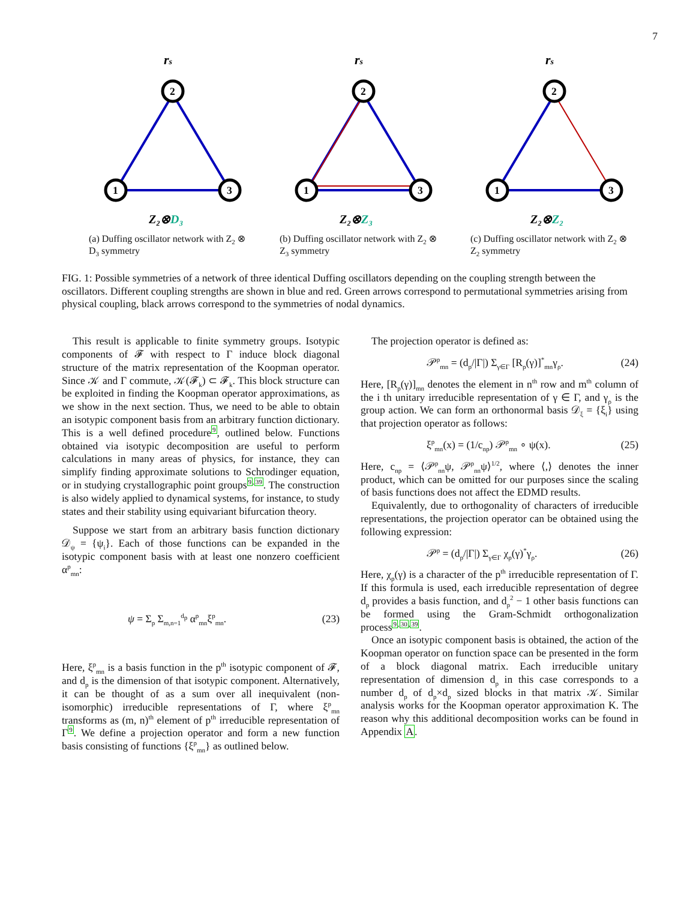7
rs
1
2
3
Z₂⊗D₃
(a) Duffing oscillator network with Z<sub>2</sub> ⊗ D<sub>3</sub> symmetry
rs
1
2
3
Z₂⊗Z₃
(b) Duffing oscillator network with Z<sub>2</sub> ⊗ Z<sub>3</sub> symmetry
rs
1
2
3
Z₂⊗Z₂
(c) Duffing oscillator network with Z<sub>2</sub> ⊗ Z<sub>2</sub> symmetry
FIG. 1: Possible symmetries of a network of three identical Duffing oscillators depending on the coupling strength between the oscillators. Different coupling strengths are shown in blue and red. Green arrows correspond to permutational symmetries arising from physical coupling, black arrows correspond to the symmetries of nodal dynamics.
This result is applicable to finite symmetry groups. Isotypic components of 𝓕 with respect to Γ induce block diagonal structure of the matrix representation of the Koopman operator. Since 𝒦 and Γ commute, 𝒦(𝓕<sub>k</sub>) ⊂ 𝓕<sub>k</sub>. This block structure can be exploited in finding the Koopman operator approximations, as we show in the next section. Thus, we need to be able to obtain an isotypic component basis from an arbitrary function dictionary. This is a well defined procedure<sup>9</sup>, outlined below. Functions obtained via isotypic decomposition are useful to perform calculations in many areas of physics, for instance, they can simplify finding approximate solutions to Schrodinger equation, or in studying crystallographic point groups<sup>9,39</sup>. The construction is also widely applied to dynamical systems, for instance, to study states and their stability using equivariant bifurcation theory.
Suppose we start from an arbitrary basis function dictionary 𝒟<sub>ψ</sub> = {ψ<sub>i</sub>}. Each of those functions can be expanded in the isotypic component basis with at least one nonzero coefficient α<sup>p</sup><sub>mn</sub>:
ψ = Σ<sub>p</sub> Σ<sub>m,n=1</sub><sup>d<sub>p</sub></sup> α<sup>p</sup><sub>mn</sub>ξ<sup>p</sup><sub>mn</sub>. (23)
Here, ξ<sup>p</sup><sub>mn</sub> is a basis function in the p<sup>th</sup> isotypic component of 𝓕, and d<sub>p</sub> is the dimension of that isotypic component. Alternatively, it can be thought of as a sum over all inequivalent (non-isomorphic) irreducible representations of Γ, where ξ<sup>p</sup><sub>mn</sub> transforms as (m, n)<sup>th</sup> element of p<sup>th</sup> irreducible representation of Γ<sup>9</sup>. We define a projection operator and form a new function basis consisting of functions {ξ<sup>p</sup><sub>mn</sub>} as outlined below.
The projection operator is defined as:
𝒫<sup>p</sup><sub>mn</sub> = (d<sub>p</sub>/|Γ|) Σ<sub>γ∈Γ</sub> [R<sub>p</sub>(γ)]<sup>*</sup><sub>mn</sub>γ<sub>ρ</sub>. (24)
Here, [R<sub>p</sub>(γ)]<sub>mn</sub> denotes the element in n<sup>th</sup> row and m<sup>th</sup> column of the i th unitary irreducible representation of γ ∈ Γ, and γ<sub>ρ</sub> is the group action. We can form an orthonormal basis 𝒟<sub>ξ</sub> = {ξ<sub>i</sub>} using that projection operator as follows:
ξ<sup>p</sup><sub>mn</sub>(x) = (1/c<sub>np</sub>) 𝒫<sup>p</sup><sub>mn</sub> ∘ ψ(x). (25)
Here, c<sub>np</sub> = ⟨𝒫<sup>p</sup><sub>nn</sub>ψ, 𝒫<sup>p</sup><sub>nn</sub>ψ⟩<sup>1/2</sup>, where ⟨,⟩ denotes the inner product, which can be omitted for our purposes since the scaling of basis functions does not affect the EDMD results.
Equivalently, due to orthogonality of characters of irreducible representations, the projection operator can be obtained using the following expression:
𝒫<sup>p</sup> = (d<sub>p</sub>/|Γ|) Σ<sub>γ∈Γ</sub> χ<sub>p</sub>(γ)<sup>*</sup>γ<sub>ρ</sub>. (26)
Here, χ<sub>p</sub>(γ) is a character of the p<sup>th</sup> irreducible representation of Γ. If this formula is used, each irreducible representation of degree d<sub>p</sub> provides a basis function, and d<sub>p</sub><sup>2</sup> − 1 other basis functions can be formed using the Gram-Schmidt orthogonalization process<sup>9,30,39</sup>.
Once an isotypic component basis is obtained, the action of the Koopman operator on function space can be presented in the form of a block diagonal matrix. Each irreducible unitary representation of dimension d<sub>p</sub> in this case corresponds to a number d<sub>p</sub> of d<sub>p</sub>×d<sub>p</sub> sized blocks in that matrix 𝒦. Similar analysis works for the Koopman operator approximation K. The reason why this additional decomposition works can be found in Appendix A.